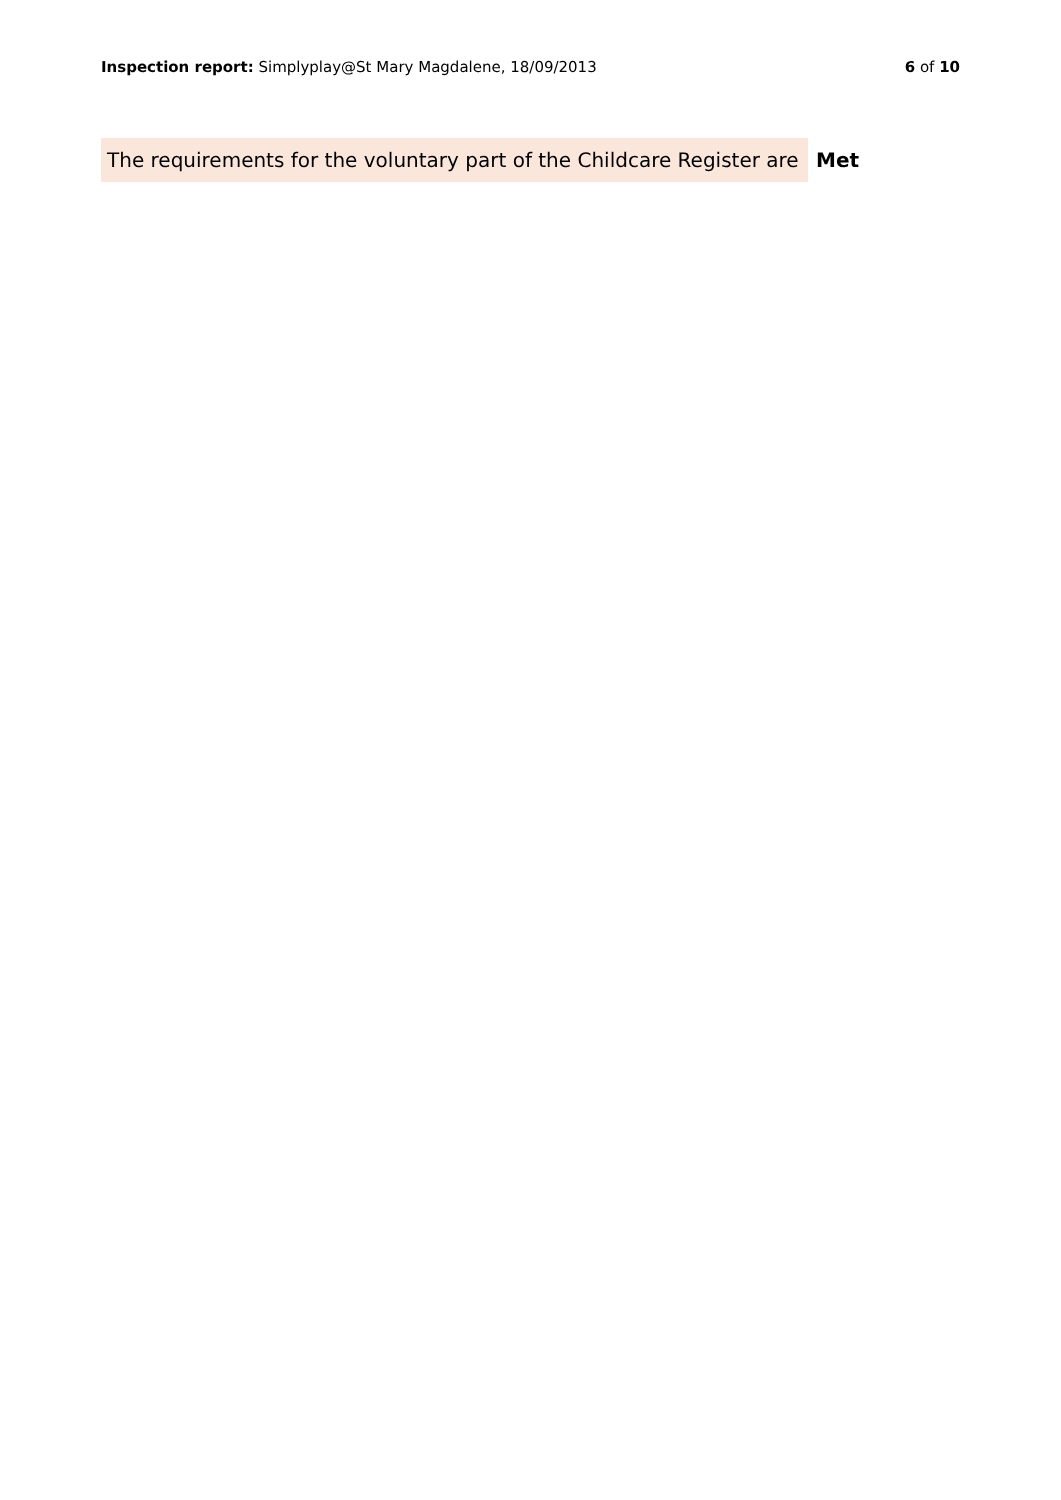Inspection report: Simplyplay@St Mary Magdalene, 18/09/2013
6 of 10
| The requirements for the voluntary part of the Childcare Register are | Met |